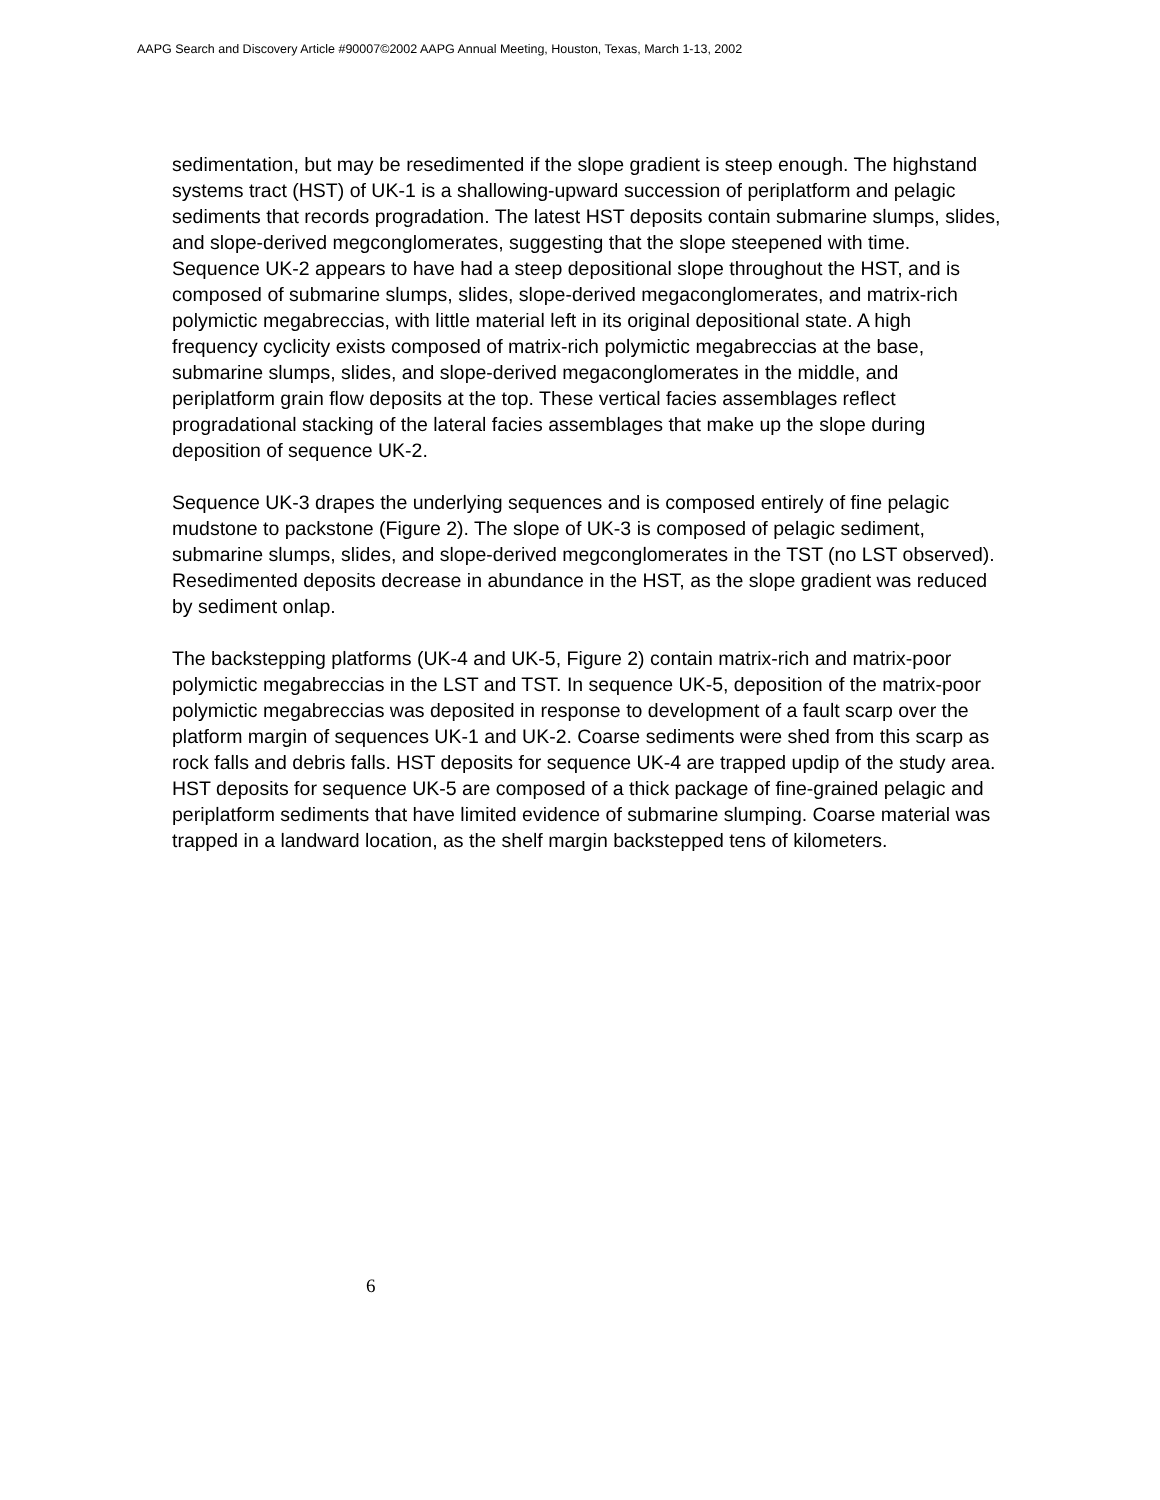AAPG Search and Discovery Article #90007©2002 AAPG Annual Meeting, Houston, Texas, March 1-13, 2002
sedimentation, but may be resedimented if the slope gradient is steep enough. The highstand systems tract (HST) of UK-1 is a shallowing-upward succession of periplatform and pelagic sediments that records progradation. The latest HST deposits contain submarine slumps, slides, and slope-derived megconglomerates, suggesting that the slope steepened with time. Sequence UK-2 appears to have had a steep depositional slope throughout the HST, and is composed of submarine slumps, slides, slope-derived megaconglomerates, and matrix-rich polymictic megabreccias, with little material left in its original depositional state. A high frequency cyclicity exists composed of matrix-rich polymictic megabreccias at the base, submarine slumps, slides, and slope-derived megaconglomerates in the middle, and periplatform grain flow deposits at the top. These vertical facies assemblages reflect progradational stacking of the lateral facies assemblages that make up the slope during deposition of sequence UK-2.
Sequence UK-3 drapes the underlying sequences and is composed entirely of fine pelagic mudstone to packstone (Figure 2). The slope of UK-3 is composed of pelagic sediment, submarine slumps, slides, and slope-derived megconglomerates in the TST (no LST observed). Resedimented deposits decrease in abundance in the HST, as the slope gradient was reduced by sediment onlap.
The backstepping platforms (UK-4 and UK-5, Figure 2) contain matrix-rich and matrix-poor polymictic megabreccias in the LST and TST. In sequence UK-5, deposition of the matrix-poor polymictic megabreccias was deposited in response to development of a fault scarp over the platform margin of sequences UK-1 and UK-2. Coarse sediments were shed from this scarp as rock falls and debris falls. HST deposits for sequence UK-4 are trapped updip of the study area. HST deposits for sequence UK-5 are composed of a thick package of fine-grained pelagic and periplatform sediments that have limited evidence of submarine slumping. Coarse material was trapped in a landward location, as the shelf margin backstepped tens of kilometers.
6